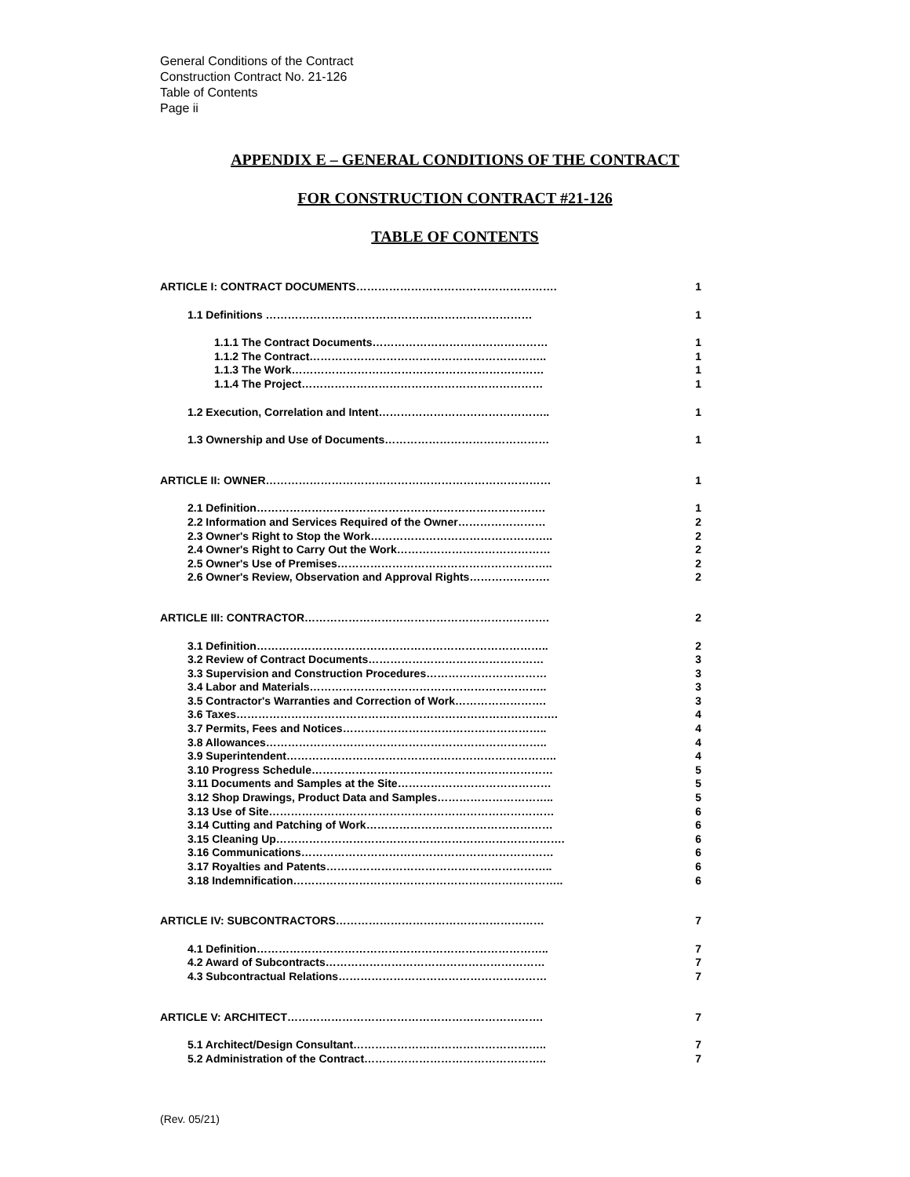General Conditions of the Contract
Construction Contract No. 21-126
Table of Contents
Page ii
APPENDIX E – GENERAL CONDITIONS OF THE CONTRACT
FOR CONSTRUCTION CONTRACT #21-126
TABLE OF CONTENTS
ARTICLE I: CONTRACT DOCUMENTS………………………………………………. 1
1.1 Definitions ……………………………………….……………………… 1
1.1.1 The Contract Documents………………………………………… 1
1.1.2 The Contract……………………………………………………….. 1
1.1.3 The Work…………………………………………………………… 1
1.1.4 The Project………………………………………………………… 1
1.2 Execution, Correlation and Intent……………………………………….. 1
1.3 Ownership and Use of Documents……………………………………… 1
ARTICLE II: OWNER…………………………………………………………………… 1
2.1 Definition……………………………………………………………………. 1
2.2 Information and Services Required of the Owner…………………… 2
2.3 Owner's Right to Stop the Work………………………………………….. 2
2.4 Owner's Right to Carry Out the Work…………………………………… 2
2.5 Owner's Use of Premises………………………………………………….. 2
2.6 Owner's Review, Observation and Approval Rights…………………. 2
ARTICLE III: CONTRACTOR…………………………………………………………. 2
3.1 Definition…………………………………………………………………….. 2
3.2 Review of Contract Documents………………………………………… 3
3.3 Supervision and Construction Procedures…………………………… 3
3.4 Labor and Materials……………………………………………………….. 3
3.5 Contractor's Warranties and Correction of Work……………………. 3
3.6 Taxes……………………………………………………………………………. 4
3.7 Permits, Fees and Notices……………………………………………….. 4
3.8 Allowances………………………………………………………………….. 4
3.9 Superintendent……………………………………………………………….. 4
3.10 Progress Schedule………………………………………………………… 5
3.11 Documents and Samples at the Site…………………………………… 5
3.12 Shop Drawings, Product Data and Samples………………………….. 5
3.13 Use of Site…………………………………………………………………… 6
3.14 Cutting and Patching of Work…………………………………………… 6
3.15 Cleaning Up……………………………………………………………………. 6
3.16 Communications…………………………………………………………… 6
3.17 Royalties and Patents…………………………………………………….. 6
3.18 Indemnification……………………………………………………………….. 6
ARTICLE IV: SUBCONTRACTORS………………………………………………… 7
4.1 Definition…………………………………………………………………….. 7
4.2 Award of Subcontracts…………………………………………………… 7
4.3 Subcontractual Relations………………………………………………… 7
ARTICLE V: ARCHITECT……………………………………………………………. 7
5.1 Architect/Design Consultant…………………………………………….. 7
5.2 Administration of the Contract………………………………………….. 7
(Rev. 05/21)